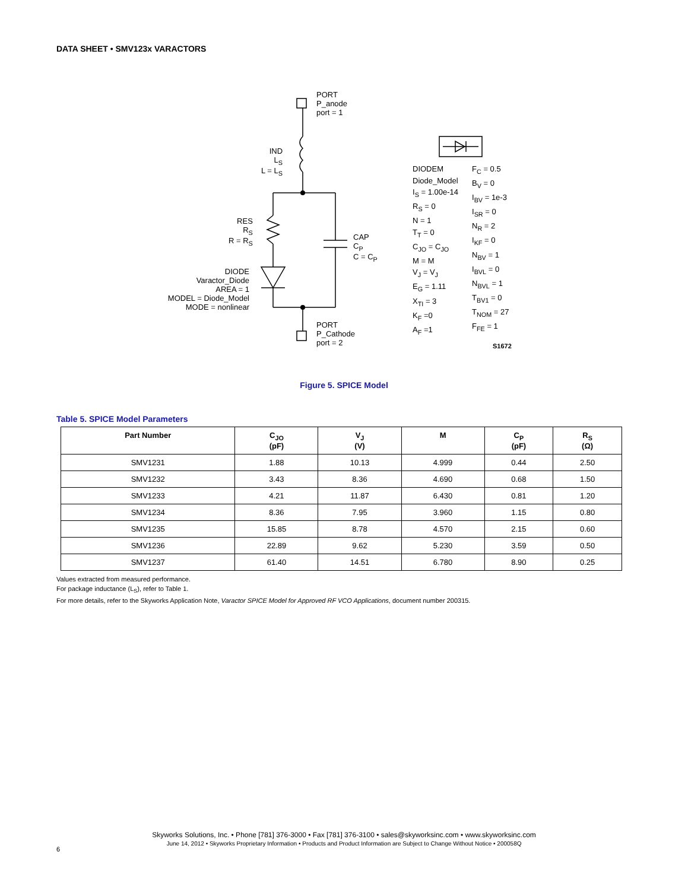DATA SHEET • SMV123x VARACTORS
PORT
P_anode
port = 1
IND
L<sub>S</sub>
L = L<sub>S</sub>
RES
R<sub>S</sub>
R = R<sub>S</sub>
CAP
C<sub>P</sub>
C = C<sub>P</sub>
DIODE
Varactor_Diode
AREA = 1
MODEL = Diode_Model
MODE = nonlinear
PORT
P_Cathode
port = 2
DIODEM
Diode_Model
I<sub>S</sub> = 1.00e-14
R<sub>S</sub> = 0
N = 1
T<sub>T</sub> = 0
C<sub>JO</sub> = C<sub>JO</sub>
M = M
V<sub>J</sub> = V<sub>J</sub>
E<sub>G</sub> = 1.11
X<sub>TI</sub> = 3
K<sub>F</sub> =0
A<sub>F</sub> =1
F<sub>C</sub> = 0.5
B<sub>V</sub> = 0
I<sub>BV</sub> = 1e-3
I<sub>SR</sub> = 0
N<sub>R</sub> = 2
I<sub>KF</sub> = 0
N<sub>BV</sub> = 1
I<sub>BVL</sub> = 0
N<sub>BVL</sub> = 1
T<sub>BV1</sub> = 0
T<sub>NOM</sub> = 27
F<sub>FE</sub> = 1
S1672
Figure 5. SPICE Model
Table 5. SPICE Model Parameters
| Part Number | C<sub>JO</sub> (pF) | V<sub>J</sub> (V) | M | C<sub>P</sub> (pF) | R<sub>S</sub> (Ω) |
| --- | --- | --- | --- | --- | --- |
| SMV1231 | 1.88 | 10.13 | 4.999 | 0.44 | 2.50 |
| SMV1232 | 3.43 | 8.36 | 4.690 | 0.68 | 1.50 |
| SMV1233 | 4.21 | 11.87 | 6.430 | 0.81 | 1.20 |
| SMV1234 | 8.36 | 7.95 | 3.960 | 1.15 | 0.80 |
| SMV1235 | 15.85 | 8.78 | 4.570 | 2.15 | 0.60 |
| SMV1236 | 22.89 | 9.62 | 5.230 | 3.59 | 0.50 |
| SMV1237 | 61.40 | 14.51 | 6.780 | 8.90 | 0.25 |
Values extracted from measured performance.
For package inductance (L<sub>S</sub>), refer to Table 1.
For more details, refer to the Skyworks Application Note, Varactor SPICE Model for Approved RF VCO Applications, document number 200315.
Skyworks Solutions, Inc. • Phone [781] 376-3000 • Fax [781] 376-3100 • sales@skyworksinc.com • www.skyworksinc.com
June 14, 2012 • Skyworks Proprietary Information • Products and Product Information are Subject to Change Without Notice • 200058Q
6